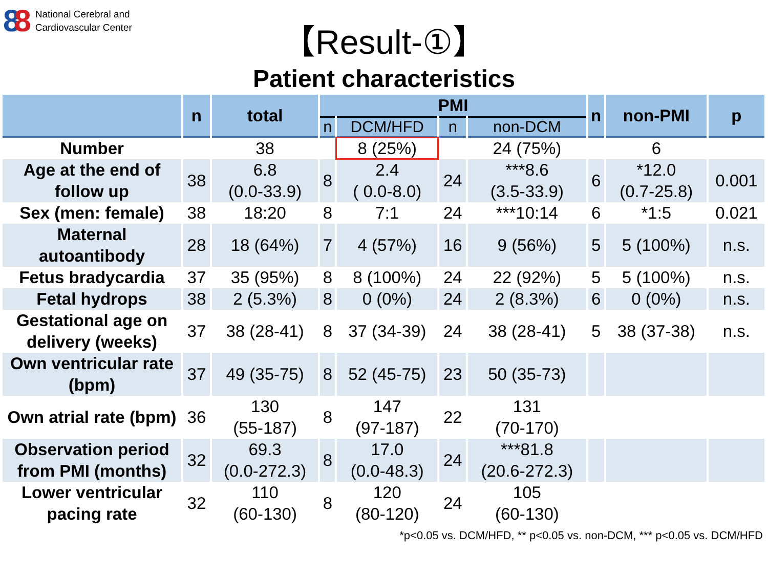88
National Cerebral and
Cardiovascular Center
【Result-①】
Patient characteristics
| | n | total | PMI | | | | n | non-PMI | p |
| --- | --- | --- | --- | --- | --- | --- | --- | --- | --- |
| | | | n | DCM/HFD | n | non-DCM | | | |
| Number | | 38 | | 8 (25%) | | 24 (75%) | | 6 | |
| Age at the end of follow up | 38 | 6.8 (0.0-33.9) | 8 | 2.4 ( 0.0-8.0) | 24 | ***8.6 (3.5-33.9) | 6 | *12.0 (0.7-25.8) | 0.001 |
| Sex (men: female) | 38 | 18:20 | 8 | 7:1 | 24 | ***10:14 | 6 | *1:5 | 0.021 |
| Maternal autoantibody | 28 | 18 (64%) | 7 | 4 (57%) | 16 | 9 (56%) | 5 | 5 (100%) | n.s. |
| Fetus bradycardia | 37 | 35 (95%) | 8 | 8 (100%) | 24 | 22 (92%) | 5 | 5 (100%) | n.s. |
| Fetal hydrops | 38 | 2 (5.3%) | 8 | 0 (0%) | 24 | 2 (8.3%) | 6 | 0 (0%) | n.s. |
| Gestational age on delivery (weeks) | 37 | 38 (28-41) | 8 | 37 (34-39) | 24 | 38 (28-41) | 5 | 38 (37-38) | n.s. |
| Own ventricular rate (bpm) | 37 | 49 (35-75) | 8 | 52 (45-75) | 23 | 50 (35-73) | | | |
| Own atrial rate (bpm) | 36 | 130 (55-187) | 8 | 147 (97-187) | 22 | 131 (70-170) | | | |
| Observation period from PMI (months) | 32 | 69.3 (0.0-272.3) | 8 | 17.0 (0.0-48.3) | 24 | ***81.8 (20.6-272.3) | | | |
| Lower ventricular pacing rate | 32 | 110 (60-130) | 8 | 120 (80-120) | 24 | 105 (60-130) | | | |
*p<0.05 vs. DCM/HFD, ** p<0.05 vs. non-DCM, *** p<0.05 vs. DCM/HFD